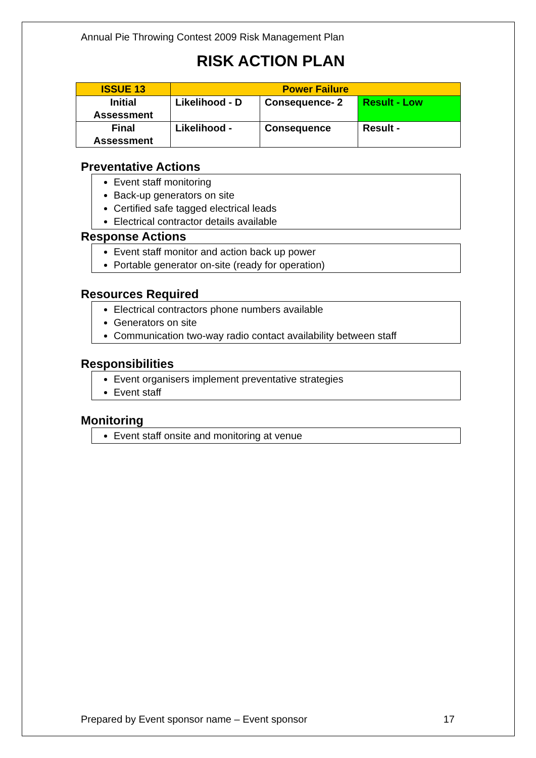Annual Pie Throwing Contest 2009 Risk Management Plan
RISK ACTION PLAN
| ISSUE 13 | Power Failure | | |
| Initial Assessment | Likelihood - D | Consequence- 2 | Result - Low |
| Final Assessment | Likelihood - | Consequence | Result - |
Preventative Actions
Event staff monitoring
Back-up generators on site
Certified safe tagged electrical leads
Electrical contractor details available
Response Actions
Event staff monitor and action back up power
Portable generator on-site (ready for operation)
Resources Required
Electrical contractors phone numbers available
Generators on site
Communication two-way radio contact availability between staff
Responsibilities
Event organisers implement preventative strategies
Event staff
Monitoring
Event staff onsite and monitoring at venue
Prepared by Event sponsor name – Event sponsor 17